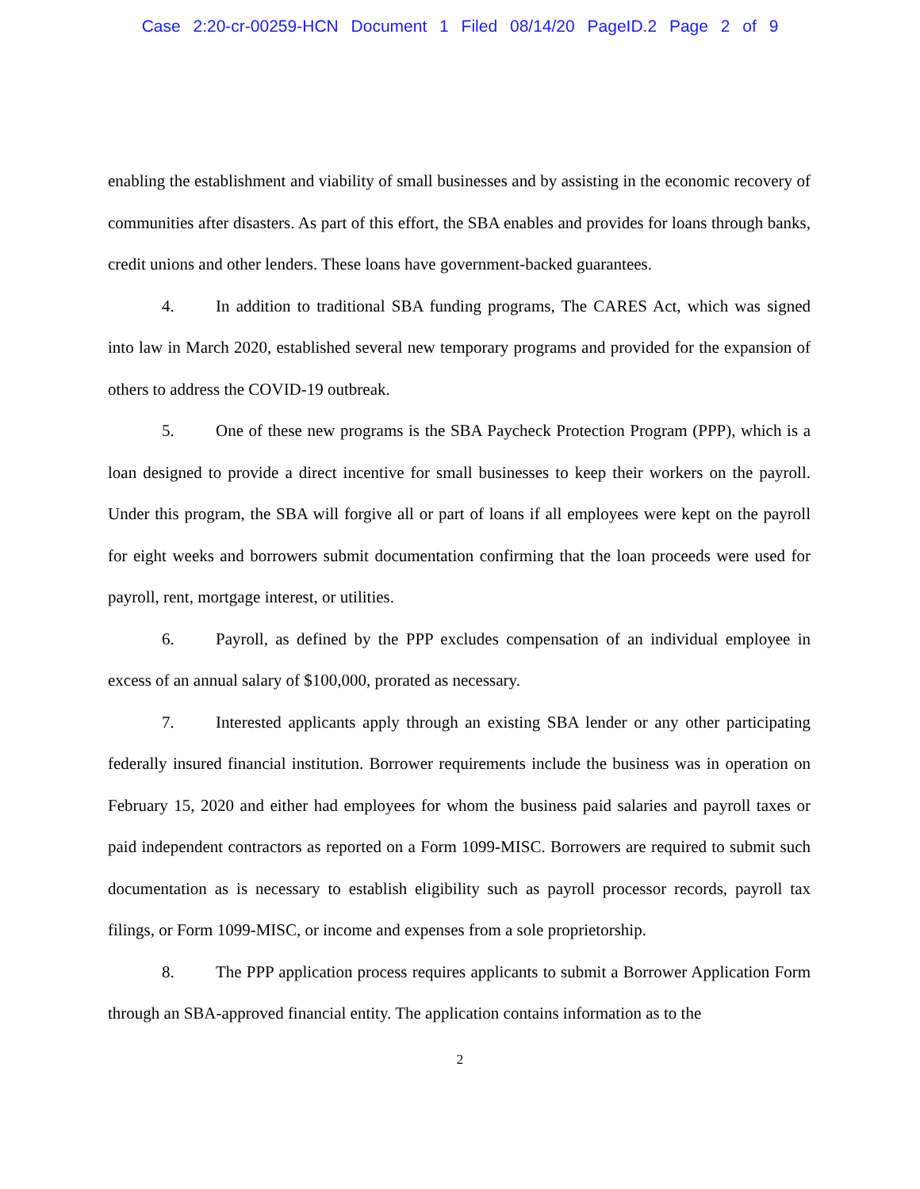Case 2:20-cr-00259-HCN Document 1 Filed 08/14/20 PageID.2 Page 2 of 9
enabling the establishment and viability of small businesses and by assisting in the economic recovery of communities after disasters. As part of this effort, the SBA enables and provides for loans through banks, credit unions and other lenders. These loans have government-backed guarantees.
4. In addition to traditional SBA funding programs, The CARES Act, which was signed into law in March 2020, established several new temporary programs and provided for the expansion of others to address the COVID-19 outbreak.
5. One of these new programs is the SBA Paycheck Protection Program (PPP), which is a loan designed to provide a direct incentive for small businesses to keep their workers on the payroll. Under this program, the SBA will forgive all or part of loans if all employees were kept on the payroll for eight weeks and borrowers submit documentation confirming that the loan proceeds were used for payroll, rent, mortgage interest, or utilities.
6. Payroll, as defined by the PPP excludes compensation of an individual employee in excess of an annual salary of $100,000, prorated as necessary.
7. Interested applicants apply through an existing SBA lender or any other participating federally insured financial institution. Borrower requirements include the business was in operation on February 15, 2020 and either had employees for whom the business paid salaries and payroll taxes or paid independent contractors as reported on a Form 1099-MISC. Borrowers are required to submit such documentation as is necessary to establish eligibility such as payroll processor records, payroll tax filings, or Form 1099-MISC, or income and expenses from a sole proprietorship.
8. The PPP application process requires applicants to submit a Borrower Application Form through an SBA-approved financial entity. The application contains information as to the
2